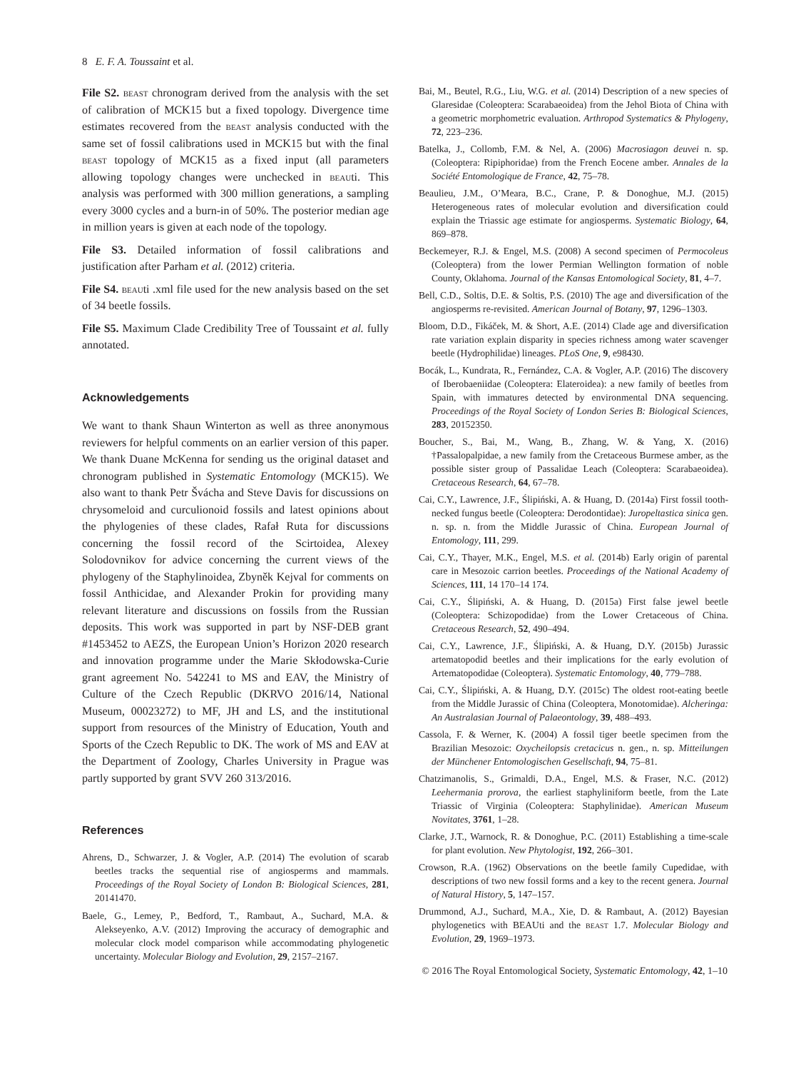8 E. F. A. Toussaint et al.
File S2. beast chronogram derived from the analysis with the set of calibration of MCK15 but a fixed topology. Divergence time estimates recovered from the beast analysis conducted with the same set of fossil calibrations used in MCK15 but with the final beast topology of MCK15 as a fixed input (all parameters allowing topology changes were unchecked in beauti. This analysis was performed with 300 million generations, a sampling every 3000 cycles and a burn-in of 50%. The posterior median age in million years is given at each node of the topology.
File S3. Detailed information of fossil calibrations and justification after Parham et al. (2012) criteria.
File S4. beauti .xml file used for the new analysis based on the set of 34 beetle fossils.
File S5. Maximum Clade Credibility Tree of Toussaint et al. fully annotated.
Acknowledgements
We want to thank Shaun Winterton as well as three anonymous reviewers for helpful comments on an earlier version of this paper. We thank Duane McKenna for sending us the original dataset and chronogram published in Systematic Entomology (MCK15). We also want to thank Petr Švácha and Steve Davis for discussions on chrysomeloid and curculionoid fossils and latest opinions about the phylogenies of these clades, Rafał Ruta for discussions concerning the fossil record of the Scirtoidea, Alexey Solodovnikov for advice concerning the current views of the phylogeny of the Staphylinoidea, Zbyněk Kejval for comments on fossil Anthicidae, and Alexander Prokin for providing many relevant literature and discussions on fossils from the Russian deposits. This work was supported in part by NSF-DEB grant #1453452 to AEZS, the European Union’s Horizon 2020 research and innovation programme under the Marie Skłodowska-Curie grant agreement No. 542241 to MS and EAV, the Ministry of Culture of the Czech Republic (DKRVO 2016/14, National Museum, 00023272) to MF, JH and LS, and the institutional support from resources of the Ministry of Education, Youth and Sports of the Czech Republic to DK. The work of MS and EAV at the Department of Zoology, Charles University in Prague was partly supported by grant SVV 260 313/2016.
References
Ahrens, D., Schwarzer, J. & Vogler, A.P. (2014) The evolution of scarab beetles tracks the sequential rise of angiosperms and mammals. Proceedings of the Royal Society of London B: Biological Sciences, 281, 20141470.
Baele, G., Lemey, P., Bedford, T., Rambaut, A., Suchard, M.A. & Alekseyenko, A.V. (2012) Improving the accuracy of demographic and molecular clock model comparison while accommodating phylogenetic uncertainty. Molecular Biology and Evolution, 29, 2157–2167.
Bai, M., Beutel, R.G., Liu, W.G. et al. (2014) Description of a new species of Glaresidae (Coleoptera: Scarabaeoidea) from the Jehol Biota of China with a geometric morphometric evaluation. Arthropod Systematics & Phylogeny, 72, 223–236.
Batelka, J., Collomb, F.M. & Nel, A. (2006) Macrosiagon deuvei n. sp. (Coleoptera: Ripiphoridae) from the French Eocene amber. Annales de la Société Entomologique de France, 42, 75–78.
Beaulieu, J.M., O’Meara, B.C., Crane, P. & Donoghue, M.J. (2015) Heterogeneous rates of molecular evolution and diversification could explain the Triassic age estimate for angiosperms. Systematic Biology, 64, 869–878.
Beckemeyer, R.J. & Engel, M.S. (2008) A second specimen of Permocoleus (Coleoptera) from the lower Permian Wellington formation of noble County, Oklahoma. Journal of the Kansas Entomological Society, 81, 4–7.
Bell, C.D., Soltis, D.E. & Soltis, P.S. (2010) The age and diversification of the angiosperms re-revisited. American Journal of Botany, 97, 1296–1303.
Bloom, D.D., Fikáček, M. & Short, A.E. (2014) Clade age and diversification rate variation explain disparity in species richness among water scavenger beetle (Hydrophilidae) lineages. PLoS One, 9, e98430.
Bocák, L., Kundrata, R., Fernández, C.A. & Vogler, A.P. (2016) The discovery of Iberobaeniidae (Coleoptera: Elateroidea): a new family of beetles from Spain, with immatures detected by environmental DNA sequencing. Proceedings of the Royal Society of London Series B: Biological Sciences, 283, 20152350.
Boucher, S., Bai, M., Wang, B., Zhang, W. & Yang, X. (2016) †Passalopalpidae, a new family from the Cretaceous Burmese amber, as the possible sister group of Passalidae Leach (Coleoptera: Scarabaeoidea). Cretaceous Research, 64, 67–78.
Cai, C.Y., Lawrence, J.F., Ślipiński, A. & Huang, D. (2014a) First fossil tooth-necked fungus beetle (Coleoptera: Derodontidae): Juropeltastica sinica gen. n. sp. n. from the Middle Jurassic of China. European Journal of Entomology, 111, 299.
Cai, C.Y., Thayer, M.K., Engel, M.S. et al. (2014b) Early origin of parental care in Mesozoic carrion beetles. Proceedings of the National Academy of Sciences, 111, 14 170–14 174.
Cai, C.Y., Ślipiński, A. & Huang, D. (2015a) First false jewel beetle (Coleoptera: Schizopodidae) from the Lower Cretaceous of China. Cretaceous Research, 52, 490–494.
Cai, C.Y., Lawrence, J.F., Ślipiński, A. & Huang, D.Y. (2015b) Jurassic artematopodid beetles and their implications for the early evolution of Artematopodidae (Coleoptera). Systematic Entomology, 40, 779–788.
Cai, C.Y., Ślipiński, A. & Huang, D.Y. (2015c) The oldest root-eating beetle from the Middle Jurassic of China (Coleoptera, Monotomidae). Alcheringa: An Australasian Journal of Palaeontology, 39, 488–493.
Cassola, F. & Werner, K. (2004) A fossil tiger beetle specimen from the Brazilian Mesozoic: Oxycheilopsis cretacicus n. gen., n. sp. Mitteilungen der Münchener Entomologischen Gesellschaft, 94, 75–81.
Chatzimanolis, S., Grimaldi, D.A., Engel, M.S. & Fraser, N.C. (2012) Leehermania prorova, the earliest staphyliniform beetle, from the Late Triassic of Virginia (Coleoptera: Staphylinidae). American Museum Novitates, 3761, 1–28.
Clarke, J.T., Warnock, R. & Donoghue, P.C. (2011) Establishing a time-scale for plant evolution. New Phytologist, 192, 266–301.
Crowson, R.A. (1962) Observations on the beetle family Cupedidae, with descriptions of two new fossil forms and a key to the recent genera. Journal of Natural History, 5, 147–157.
Drummond, A.J., Suchard, M.A., Xie, D. & Rambaut, A. (2012) Bayesian phylogenetics with BEAUti and the beast 1.7. Molecular Biology and Evolution, 29, 1969–1973.
© 2016 The Royal Entomological Society, Systematic Entomology, 42, 1–10